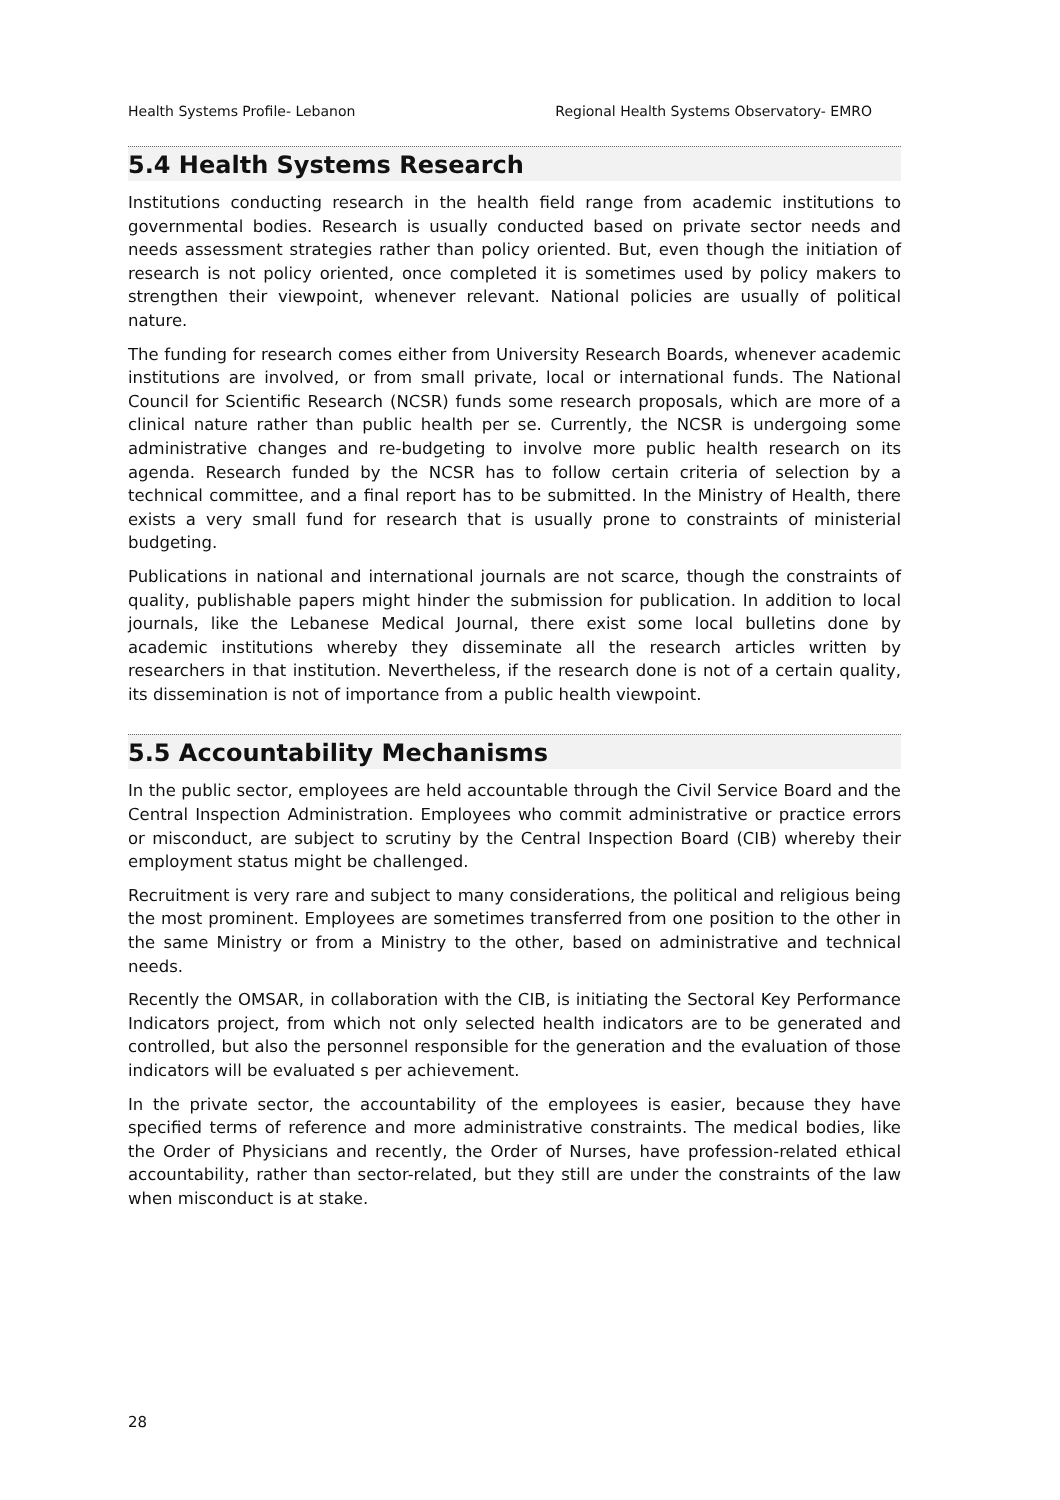Health Systems Profile- Lebanon Regional Health Systems Observatory- EMRO
5.4 Health Systems Research
Institutions conducting research in the health field range from academic institutions to governmental bodies. Research is usually conducted based on private sector needs and needs assessment strategies rather than policy oriented. But, even though the initiation of research is not policy oriented, once completed it is sometimes used by policy makers to strengthen their viewpoint, whenever relevant. National policies are usually of political nature.
The funding for research comes either from University Research Boards, whenever academic institutions are involved, or from small private, local or international funds. The National Council for Scientific Research (NCSR) funds some research proposals, which are more of a clinical nature rather than public health per se. Currently, the NCSR is undergoing some administrative changes and re-budgeting to involve more public health research on its agenda. Research funded by the NCSR has to follow certain criteria of selection by a technical committee, and a final report has to be submitted. In the Ministry of Health, there exists a very small fund for research that is usually prone to constraints of ministerial budgeting.
Publications in national and international journals are not scarce, though the constraints of quality, publishable papers might hinder the submission for publication. In addition to local journals, like the Lebanese Medical Journal, there exist some local bulletins done by academic institutions whereby they disseminate all the research articles written by researchers in that institution. Nevertheless, if the research done is not of a certain quality, its dissemination is not of importance from a public health viewpoint.
5.5 Accountability Mechanisms
In the public sector, employees are held accountable through the Civil Service Board and the Central Inspection Administration. Employees who commit administrative or practice errors or misconduct, are subject to scrutiny by the Central Inspection Board (CIB) whereby their employment status might be challenged.
Recruitment is very rare and subject to many considerations, the political and religious being the most prominent. Employees are sometimes transferred from one position to the other in the same Ministry or from a Ministry to the other, based on administrative and technical needs.
Recently the OMSAR, in collaboration with the CIB, is initiating the Sectoral Key Performance Indicators project, from which not only selected health indicators are to be generated and controlled, but also the personnel responsible for the generation and the evaluation of those indicators will be evaluated s per achievement.
In the private sector, the accountability of the employees is easier, because they have specified terms of reference and more administrative constraints. The medical bodies, like the Order of Physicians and recently, the Order of Nurses, have profession-related ethical accountability, rather than sector-related, but they still are under the constraints of the law when misconduct is at stake.
28